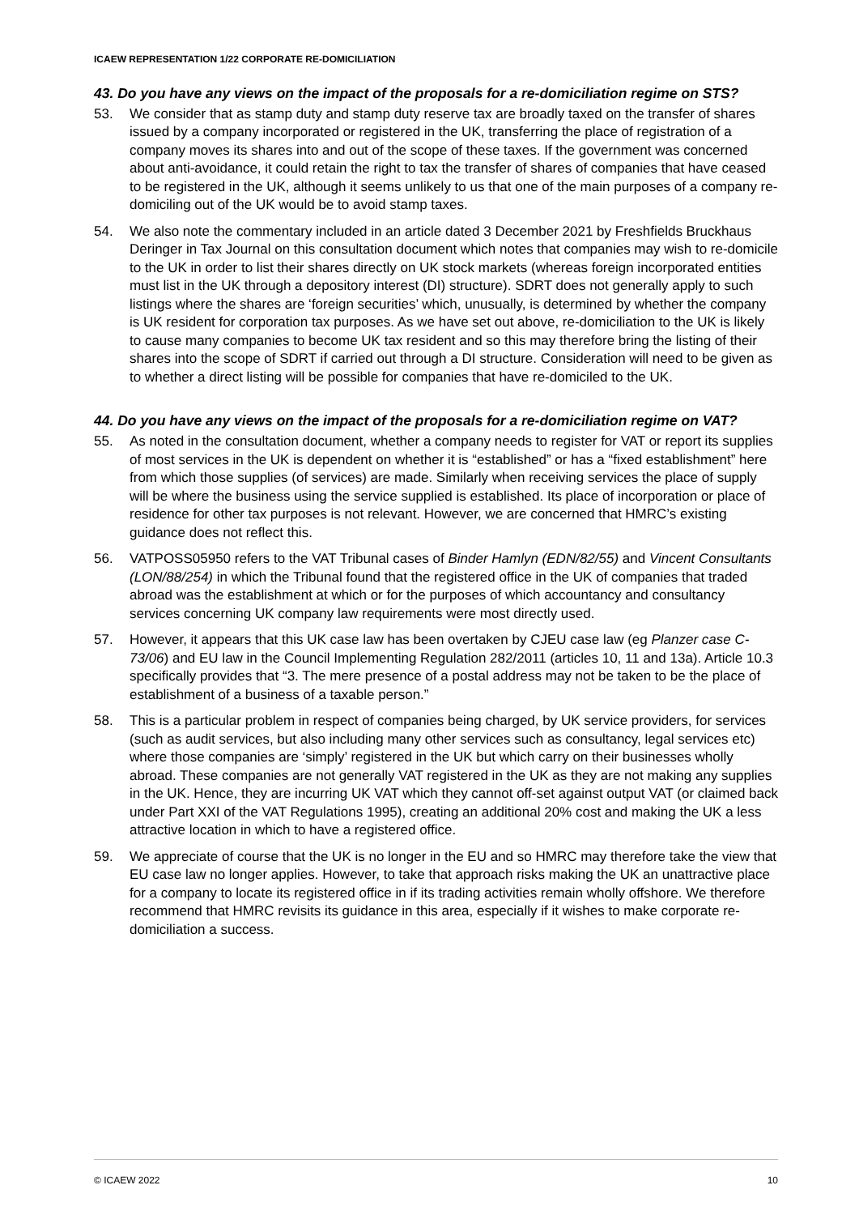ICAEW REPRESENTATION 1/22 CORPORATE RE-DOMICILIATION
43. Do you have any views on the impact of the proposals for a re-domiciliation regime on STS?
53. We consider that as stamp duty and stamp duty reserve tax are broadly taxed on the transfer of shares issued by a company incorporated or registered in the UK, transferring the place of registration of a company moves its shares into and out of the scope of these taxes. If the government was concerned about anti-avoidance, it could retain the right to tax the transfer of shares of companies that have ceased to be registered in the UK, although it seems unlikely to us that one of the main purposes of a company re-domiciling out of the UK would be to avoid stamp taxes.
54. We also note the commentary included in an article dated 3 December 2021 by Freshfields Bruckhaus Deringer in Tax Journal on this consultation document which notes that companies may wish to re-domicile to the UK in order to list their shares directly on UK stock markets (whereas foreign incorporated entities must list in the UK through a depository interest (DI) structure). SDRT does not generally apply to such listings where the shares are ‘foreign securities’ which, unusually, is determined by whether the company is UK resident for corporation tax purposes. As we have set out above, re-domiciliation to the UK is likely to cause many companies to become UK tax resident and so this may therefore bring the listing of their shares into the scope of SDRT if carried out through a DI structure. Consideration will need to be given as to whether a direct listing will be possible for companies that have re-domiciled to the UK.
44. Do you have any views on the impact of the proposals for a re-domiciliation regime on VAT?
55. As noted in the consultation document, whether a company needs to register for VAT or report its supplies of most services in the UK is dependent on whether it is “established” or has a “fixed establishment” here from which those supplies (of services) are made. Similarly when receiving services the place of supply will be where the business using the service supplied is established. Its place of incorporation or place of residence for other tax purposes is not relevant. However, we are concerned that HMRC’s existing guidance does not reflect this.
56. VATPOSS05950 refers to the VAT Tribunal cases of Binder Hamlyn (EDN/82/55) and Vincent Consultants (LON/88/254) in which the Tribunal found that the registered office in the UK of companies that traded abroad was the establishment at which or for the purposes of which accountancy and consultancy services concerning UK company law requirements were most directly used.
57. However, it appears that this UK case law has been overtaken by CJEU case law (eg Planzer case C-73/06) and EU law in the Council Implementing Regulation 282/2011 (articles 10, 11 and 13a). Article 10.3 specifically provides that “3. The mere presence of a postal address may not be taken to be the place of establishment of a business of a taxable person.”
58. This is a particular problem in respect of companies being charged, by UK service providers, for services (such as audit services, but also including many other services such as consultancy, legal services etc) where those companies are ‘simply’ registered in the UK but which carry on their businesses wholly abroad. These companies are not generally VAT registered in the UK as they are not making any supplies in the UK. Hence, they are incurring UK VAT which they cannot off-set against output VAT (or claimed back under Part XXI of the VAT Regulations 1995), creating an additional 20% cost and making the UK a less attractive location in which to have a registered office.
59. We appreciate of course that the UK is no longer in the EU and so HMRC may therefore take the view that EU case law no longer applies. However, to take that approach risks making the UK an unattractive place for a company to locate its registered office in if its trading activities remain wholly offshore. We therefore recommend that HMRC revisits its guidance in this area, especially if it wishes to make corporate re-domiciliation a success.
© ICAEW 2022 10